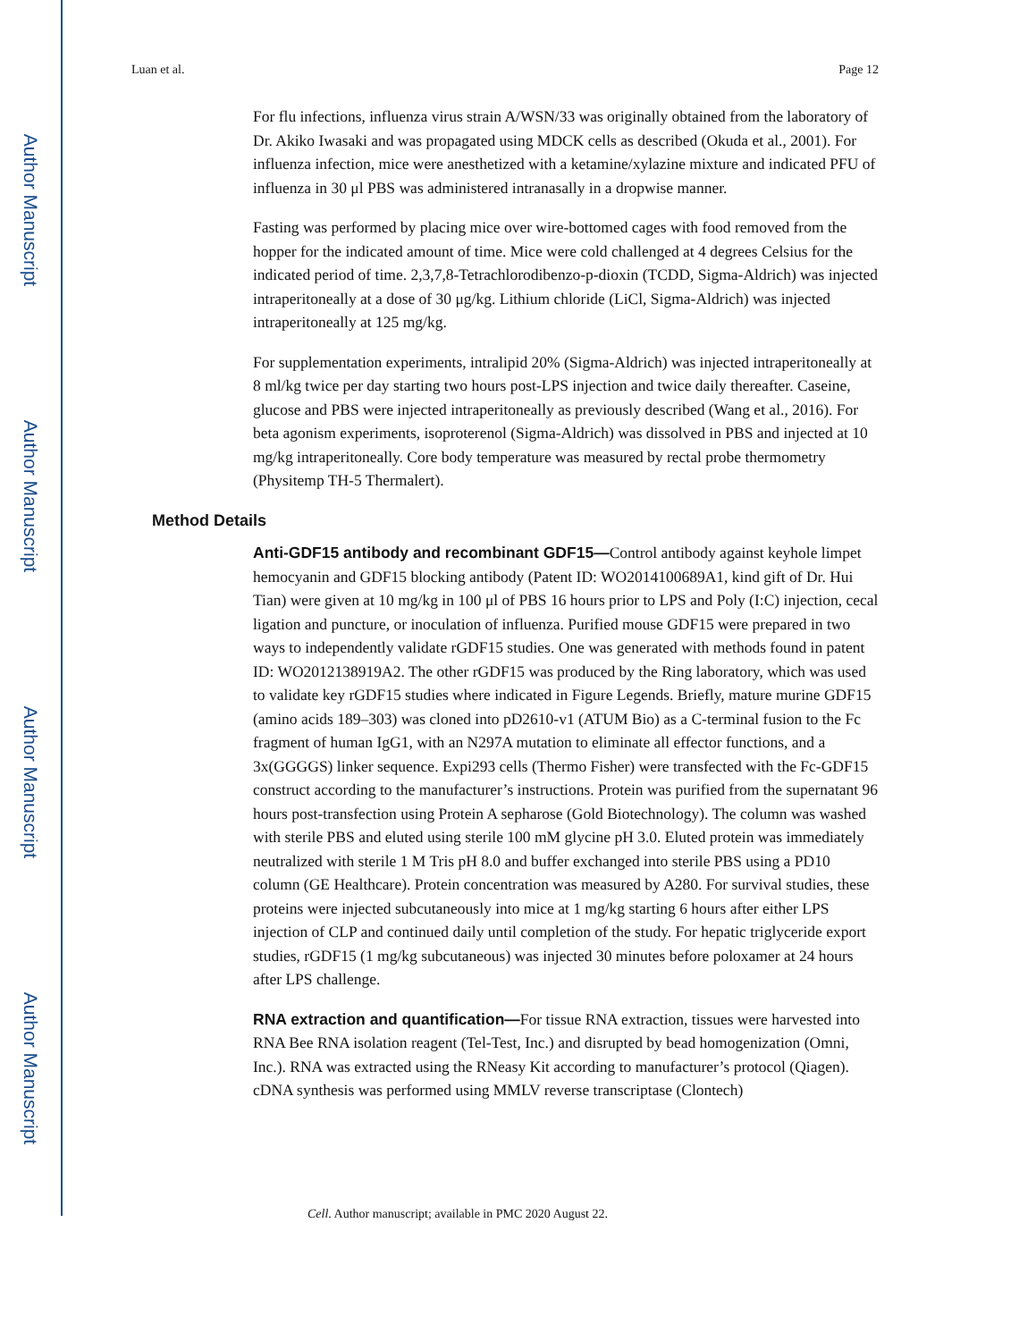Author Manuscript
Author Manuscript
Author Manuscript
Author Manuscript
Luan et al. Page 12
For flu infections, influenza virus strain A/WSN/33 was originally obtained from the laboratory of Dr. Akiko Iwasaki and was propagated using MDCK cells as described (Okuda et al., 2001). For influenza infection, mice were anesthetized with a ketamine/xylazine mixture and indicated PFU of influenza in 30 μl PBS was administered intranasally in a dropwise manner.
Fasting was performed by placing mice over wire-bottomed cages with food removed from the hopper for the indicated amount of time. Mice were cold challenged at 4 degrees Celsius for the indicated period of time. 2,3,7,8-Tetrachlorodibenzo-p-dioxin (TCDD, Sigma-Aldrich) was injected intraperitoneally at a dose of 30 μg/kg. Lithium chloride (LiCl, Sigma-Aldrich) was injected intraperitoneally at 125 mg/kg.
For supplementation experiments, intralipid 20% (Sigma-Aldrich) was injected intraperitoneally at 8 ml/kg twice per day starting two hours post-LPS injection and twice daily thereafter. Caseine, glucose and PBS were injected intraperitoneally as previously described (Wang et al., 2016). For beta agonism experiments, isoproterenol (Sigma-Aldrich) was dissolved in PBS and injected at 10 mg/kg intraperitoneally. Core body temperature was measured by rectal probe thermometry (Physitemp TH-5 Thermalert).
Method Details
Anti-GDF15 antibody and recombinant GDF15—Control antibody against keyhole limpet hemocyanin and GDF15 blocking antibody (Patent ID: WO2014100689A1, kind gift of Dr. Hui Tian) were given at 10 mg/kg in 100 μl of PBS 16 hours prior to LPS and Poly (I:C) injection, cecal ligation and puncture, or inoculation of influenza. Purified mouse GDF15 were prepared in two ways to independently validate rGDF15 studies. One was generated with methods found in patent ID: WO2012138919A2. The other rGDF15 was produced by the Ring laboratory, which was used to validate key rGDF15 studies where indicated in Figure Legends. Briefly, mature murine GDF15 (amino acids 189–303) was cloned into pD2610-v1 (ATUM Bio) as a C-terminal fusion to the Fc fragment of human IgG1, with an N297A mutation to eliminate all effector functions, and a 3x(GGGGS) linker sequence. Expi293 cells (Thermo Fisher) were transfected with the Fc-GDF15 construct according to the manufacturer’s instructions. Protein was purified from the supernatant 96 hours post-transfection using Protein A sepharose (Gold Biotechnology). The column was washed with sterile PBS and eluted using sterile 100 mM glycine pH 3.0. Eluted protein was immediately neutralized with sterile 1 M Tris pH 8.0 and buffer exchanged into sterile PBS using a PD10 column (GE Healthcare). Protein concentration was measured by A280. For survival studies, these proteins were injected subcutaneously into mice at 1 mg/kg starting 6 hours after either LPS injection of CLP and continued daily until completion of the study. For hepatic triglyceride export studies, rGDF15 (1 mg/kg subcutaneous) was injected 30 minutes before poloxamer at 24 hours after LPS challenge.
RNA extraction and quantification—For tissue RNA extraction, tissues were harvested into RNA Bee RNA isolation reagent (Tel-Test, Inc.) and disrupted by bead homogenization (Omni, Inc.). RNA was extracted using the RNeasy Kit according to manufacturer’s protocol (Qiagen). cDNA synthesis was performed using MMLV reverse transcriptase (Clontech)
Cell. Author manuscript; available in PMC 2020 August 22.